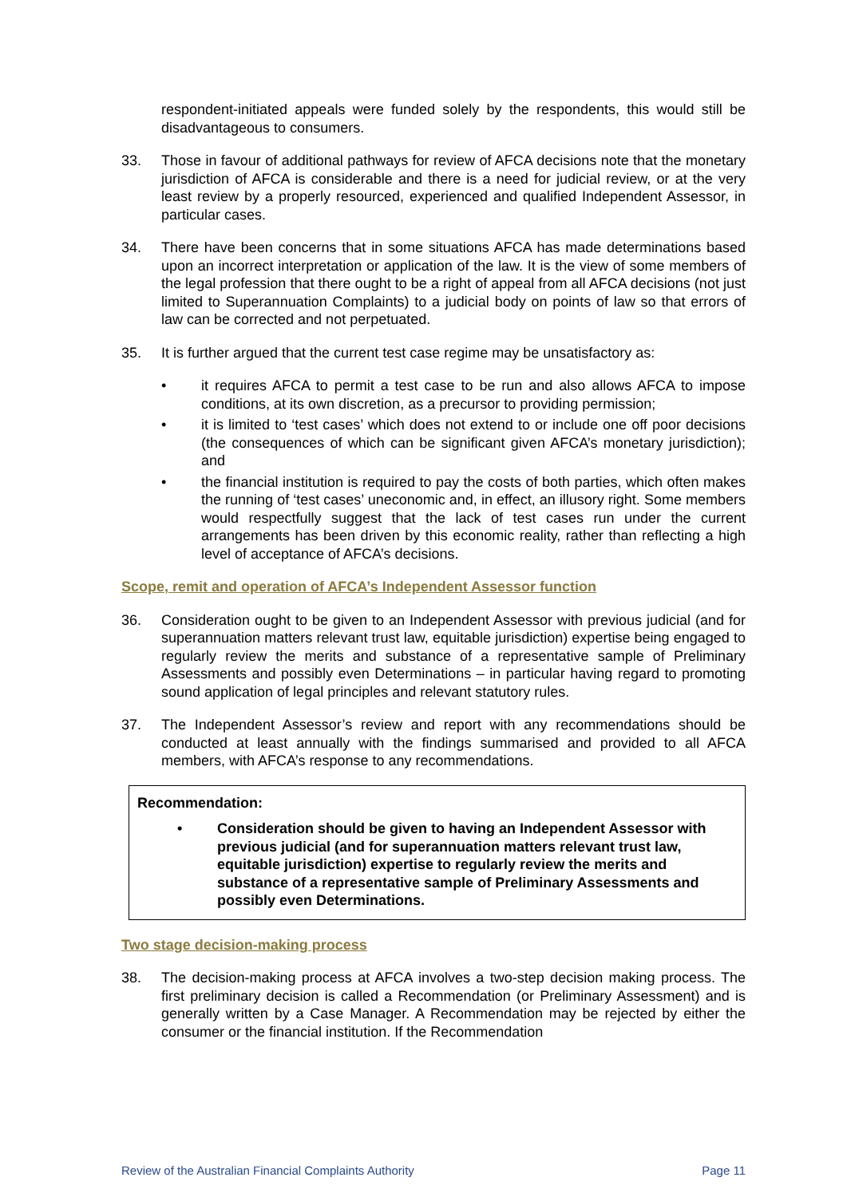respondent-initiated appeals were funded solely by the respondents, this would still be disadvantageous to consumers.
33. Those in favour of additional pathways for review of AFCA decisions note that the monetary jurisdiction of AFCA is considerable and there is a need for judicial review, or at the very least review by a properly resourced, experienced and qualified Independent Assessor, in particular cases.
34. There have been concerns that in some situations AFCA has made determinations based upon an incorrect interpretation or application of the law. It is the view of some members of the legal profession that there ought to be a right of appeal from all AFCA decisions (not just limited to Superannuation Complaints) to a judicial body on points of law so that errors of law can be corrected and not perpetuated.
35. It is further argued that the current test case regime may be unsatisfactory as:
• it requires AFCA to permit a test case to be run and also allows AFCA to impose conditions, at its own discretion, as a precursor to providing permission;
• it is limited to ‘test cases’ which does not extend to or include one off poor decisions (the consequences of which can be significant given AFCA’s monetary jurisdiction); and
• the financial institution is required to pay the costs of both parties, which often makes the running of ‘test cases’ uneconomic and, in effect, an illusory right. Some members would respectfully suggest that the lack of test cases run under the current arrangements has been driven by this economic reality, rather than reflecting a high level of acceptance of AFCA’s decisions.
Scope, remit and operation of AFCA’s Independent Assessor function
36. Consideration ought to be given to an Independent Assessor with previous judicial (and for superannuation matters relevant trust law, equitable jurisdiction) expertise being engaged to regularly review the merits and substance of a representative sample of Preliminary Assessments and possibly even Determinations – in particular having regard to promoting sound application of legal principles and relevant statutory rules.
37. The Independent Assessor’s review and report with any recommendations should be conducted at least annually with the findings summarised and provided to all AFCA members, with AFCA’s response to any recommendations.
Recommendation:
• Consideration should be given to having an Independent Assessor with previous judicial (and for superannuation matters relevant trust law, equitable jurisdiction) expertise to regularly review the merits and substance of a representative sample of Preliminary Assessments and possibly even Determinations.
Two stage decision-making process
38. The decision-making process at AFCA involves a two-step decision making process. The first preliminary decision is called a Recommendation (or Preliminary Assessment) and is generally written by a Case Manager. A Recommendation may be rejected by either the consumer or the financial institution. If the Recommendation
Review of the Australian Financial Complaints Authority Page 11